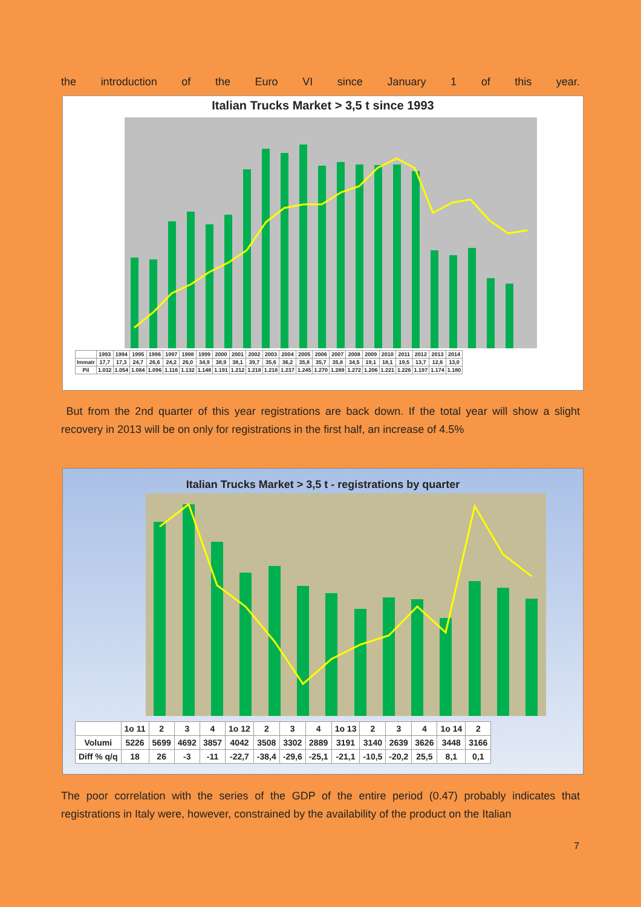the introduction of the Euro VI since January 1 of this year.
Italian Trucks Market > 3,5 t since 1993
| | 1993 | 1994 | 1995 | 1996 | 1997 | 1998 | 1999 | 2000 | 2001 | 2002 | 2003 | 2004 | 2005 | 2006 | 2007 | 2008 | 2009 | 2010 | 2011 | 2012 | 2013 | 2014 |
| Immatr | 17,7 | 17,3 | 24,7 | 26,6 | 24,2 | 26,0 | 34,9 | 38,9 | 38,1 | 39,7 | 35,6 | 36,2 | 35,8 | 35,7 | 35,8 | 34,5 | 19,1 | 18,1 | 19,5 | 13,7 | 12,6 | 13,0 |
| Pil | 1.032 | 1.054 | 1.084 | 1.096 | 1.116 | 1.132 | 1.148 | 1.191 | 1.212 | 1.218 | 1.218 | 1.237 | 1.245 | 1.270 | 1.289 | 1.272 | 1.206 | 1.221 | 1.226 | 1.197 | 1.174 | 1.180 |
But from the 2nd quarter of this year registrations are back down. If the total year will show a slight recovery in 2013 will be on only for registrations in the first half, an increase of 4.5%
Italian Trucks Market > 3,5 t - registrations by quarter
| | 1o 11 | 2 | 3 | 4 | 1o 12 | 2 | 3 | 4 | 1o 13 | 2 | 3 | 4 | 1o 14 | 2 |
| Volumi | 5226 | 5699 | 4692 | 3857 | 4042 | 3508 | 3302 | 2889 | 3191 | 3140 | 2639 | 3626 | 3448 | 3166 |
| Diff % q/q | 18 | 26 | -3 | -11 | -22,7 | -38,4 | -29,6 | -25,1 | -21,1 | -10,5 | -20,2 | 25,5 | 8,1 | 0,1 |
The poor correlation with the series of the GDP of the entire period (0.47) probably indicates that registrations in Italy were, however, constrained by the availability of the product on the Italian
7